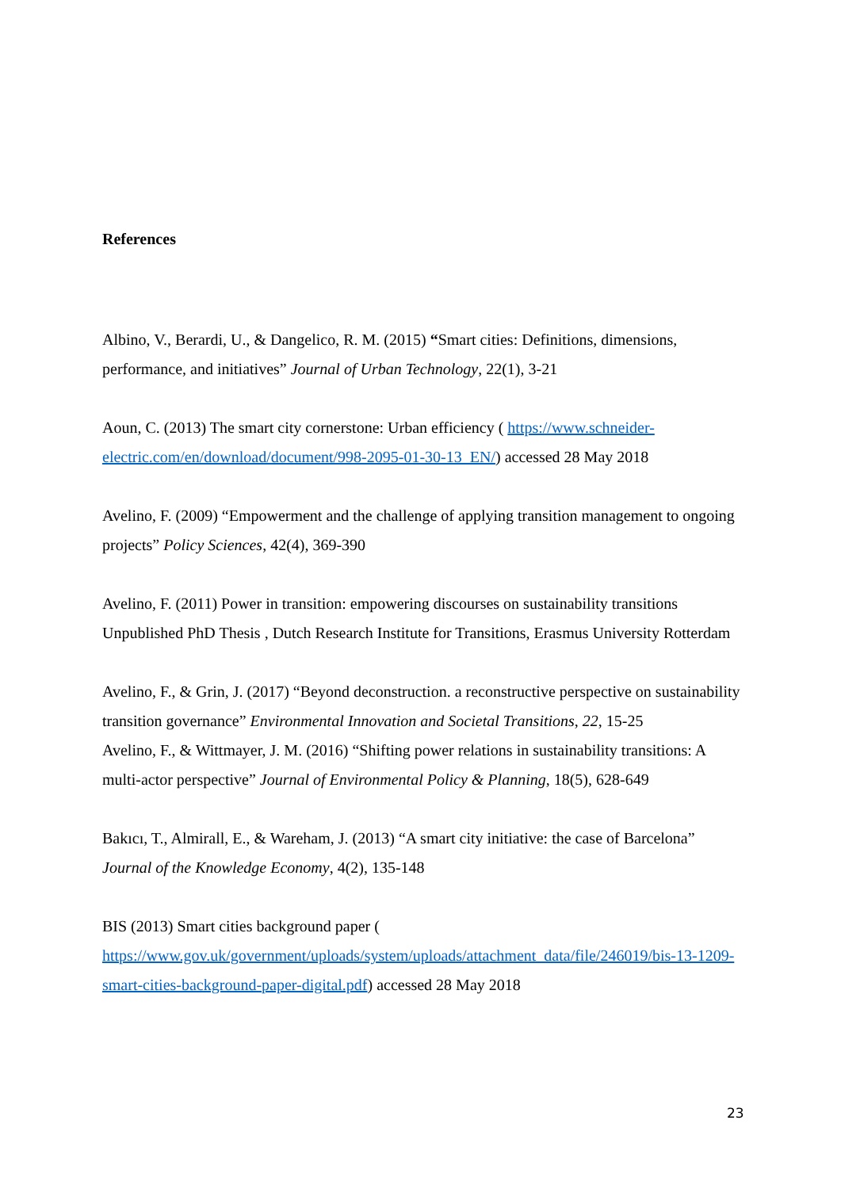References
Albino, V., Berardi, U., & Dangelico, R. M. (2015) “Smart cities: Definitions, dimensions, performance, and initiatives” Journal of Urban Technology, 22(1), 3-21
Aoun, C. (2013) The smart city cornerstone: Urban efficiency ( https://www.schneider-electric.com/en/download/document/998-2095-01-30-13_EN/) accessed 28 May 2018
Avelino, F. (2009) “Empowerment and the challenge of applying transition management to ongoing projects” Policy Sciences, 42(4), 369-390
Avelino, F. (2011) Power in transition: empowering discourses on sustainability transitions Unpublished PhD Thesis , Dutch Research Institute for Transitions, Erasmus University Rotterdam
Avelino, F., & Grin, J. (2017) “Beyond deconstruction. a reconstructive perspective on sustainability transition governance” Environmental Innovation and Societal Transitions, 22, 15-25
Avelino, F., & Wittmayer, J. M. (2016) “Shifting power relations in sustainability transitions: A multi-actor perspective” Journal of Environmental Policy & Planning, 18(5), 628-649
Bakıcı, T., Almirall, E., & Wareham, J. (2013) “A smart city initiative: the case of Barcelona” Journal of the Knowledge Economy, 4(2), 135-148
BIS (2013) Smart cities background paper (
https://www.gov.uk/government/uploads/system/uploads/attachment_data/file/246019/bis-13-1209-smart-cities-background-paper-digital.pdf) accessed 28 May 2018
23